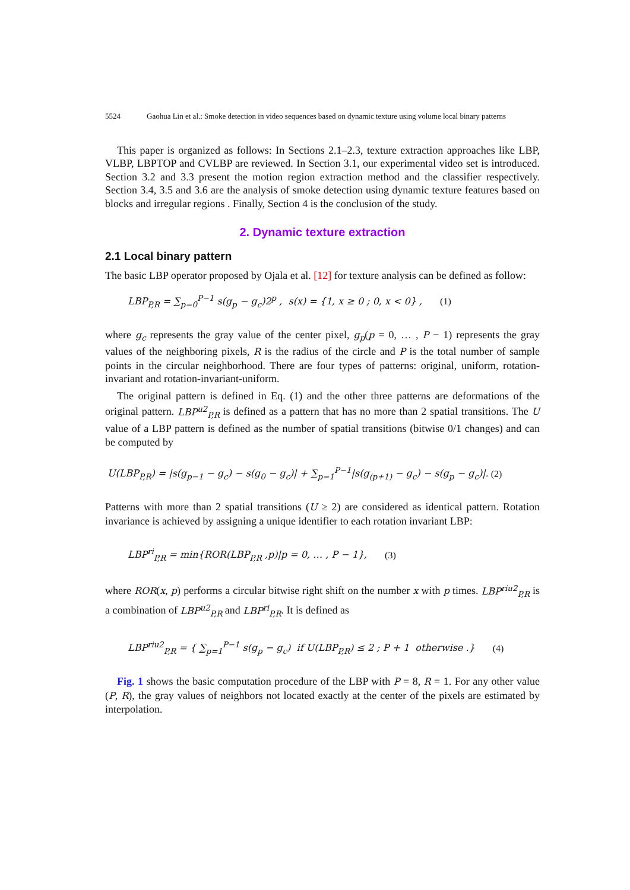5524 Gaohua Lin et al.: Smoke detection in video sequences based on dynamic texture using volume local binary patterns
This paper is organized as follows: In Sections 2.1–2.3, texture extraction approaches like LBP, VLBP, LBPTOP and CVLBP are reviewed. In Section 3.1, our experimental video set is introduced. Section 3.2 and 3.3 present the motion region extraction method and the classifier respectively. Section 3.4, 3.5 and 3.6 are the analysis of smoke detection using dynamic texture features based on blocks and irregular regions . Finally, Section 4 is the conclusion of the study.
2. Dynamic texture extraction
2.1 Local binary pattern
The basic LBP operator proposed by Ojala et al. [12] for texture analysis can be defined as follow:
LBP<sub>P,R</sub> = ∑<sub>p=0</sub><sup>P−1</sup> s(g<sub>p</sub> − g<sub>c</sub>)2<sup>p</sup> , s(x) = {1, x ≥ 0 ; 0, x < 0} , (1)
where g<sub>c</sub> represents the gray value of the center pixel, g<sub>p</sub>(p = 0, … , P − 1) represents the gray values of the neighboring pixels, R is the radius of the circle and P is the total number of sample points in the circular neighborhood. There are four types of patterns: original, uniform, rotation-invariant and rotation-invariant-uniform.
The original pattern is defined in Eq. (1) and the other three patterns are deformations of the original pattern. LBP<sup>u2</sup><sub>P,R</sub> is defined as a pattern that has no more than 2 spatial transitions. The U value of a LBP pattern is defined as the number of spatial transitions (bitwise 0/1 changes) and can be computed by
U(LBP<sub>P,R</sub>) = |s(g<sub>p−1</sub> − g<sub>c</sub>) − s(g<sub>0</sub> − g<sub>c</sub>)| + ∑<sub>p=1</sub><sup>P−1</sup>|s(g<sub>(p+1)</sub> − g<sub>c</sub>) − s(g<sub>p</sub> − g<sub>c</sub>)|. (2)
Patterns with more than 2 spatial transitions (U ≥ 2) are considered as identical pattern. Rotation invariance is achieved by assigning a unique identifier to each rotation invariant LBP:
LBP<sup>ri</sup><sub>P,R</sub> = min{ROR(LBP<sub>P,R</sub> ,p)|p = 0, … , P − 1}, (3)
where ROR(x, p) performs a circular bitwise right shift on the number x with p times. LBP<sup>riu2</sup><sub>P,R</sub> is a combination of LBP<sup>u2</sup><sub>P,R</sub> and LBP<sup>ri</sup><sub>P,R</sub>. It is defined as
LBP<sup>riu2</sup><sub>P,R</sub> = { ∑<sub>p=1</sub><sup>P−1</sup> s(g<sub>p</sub> − g<sub>c</sub>) if U(LBP<sub>P,R</sub>) ≤ 2 ; P + 1 otherwise .} (4)
Fig. 1 shows the basic computation procedure of the LBP with P = 8, R = 1. For any other value (P, R), the gray values of neighbors not located exactly at the center of the pixels are estimated by interpolation.